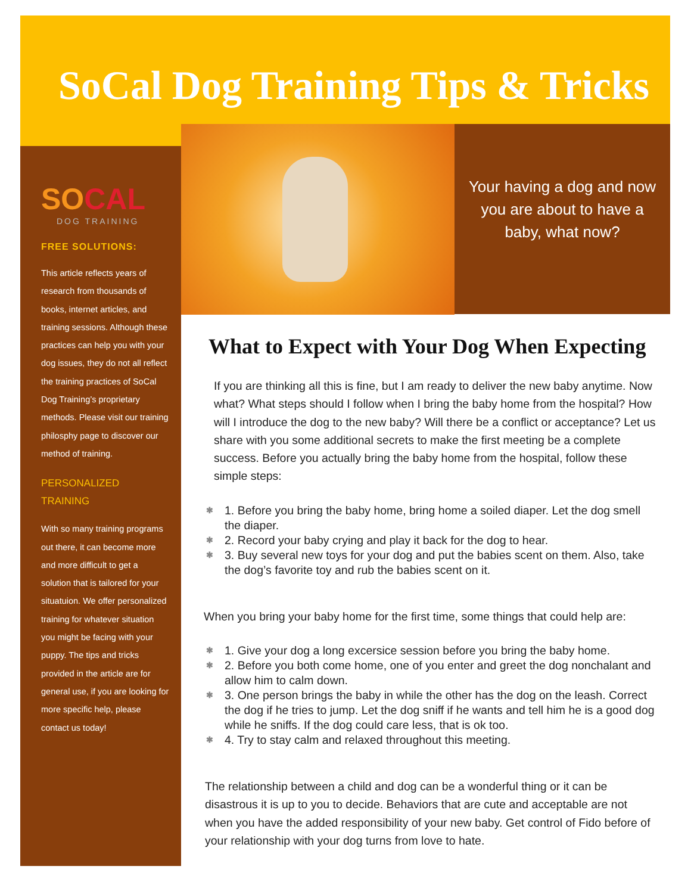SoCal Dog Training Tips & Tricks
SOCAL
DOG TRAINING
FREE SOLUTIONS:
This article reflects years of research from thousands of books, internet articles, and training sessions. Although these practices can help you with your dog issues, they do not all reflect the training practices of SoCal Dog Training’s proprietary methods. Please visit our training philosphy page to discover our method of training.
PERSONALIZED
TRAINING
With so many training programs out there, it can become more and more difficult to get a solution that is tailored for your situatuion. We offer personalized training for whatever situation you might be facing with your puppy. The tips and tricks provided in the article are for general use, if you are looking for more specific help, please contact us today!
Your having a dog and now you are about to have a baby, what now?
What to Expect with Your Dog When Expecting
If you are thinking all this is fine, but I am ready to deliver the new baby anytime. Now what? What steps should I follow when I bring the baby home from the hospital? How will I introduce the dog to the new baby? Will there be a conflict or acceptance? Let us share with you some additional secrets to make the first meeting be a complete success. Before you actually bring the baby home from the hospital, follow these simple steps:
✱ 1. Before you bring the baby home, bring home a soiled diaper. Let the dog smell the diaper.
✱ 2. Record your baby crying and play it back for the dog to hear.
✱ 3. Buy several new toys for your dog and put the babies scent on them. Also, take the dog’s favorite toy and rub the babies scent on it.
When you bring your baby home for the first time, some things that could help are:
✱ 1. Give your dog a long excersice session before you bring the baby home.
✱ 2. Before you both come home, one of you enter and greet the dog nonchalant and allow him to calm down.
✱ 3. One person brings the baby in while the other has the dog on the leash. Correct the dog if he tries to jump. Let the dog sniff if he wants and tell him he is a good dog while he sniffs. If the dog could care less, that is ok too.
✱ 4. Try to stay calm and relaxed throughout this meeting.
The relationship between a child and dog can be a wonderful thing or it can be disastrous it is up to you to decide. Behaviors that are cute and acceptable are not when you have the added responsibility of your new baby. Get control of Fido before of your relationship with your dog turns from love to hate.